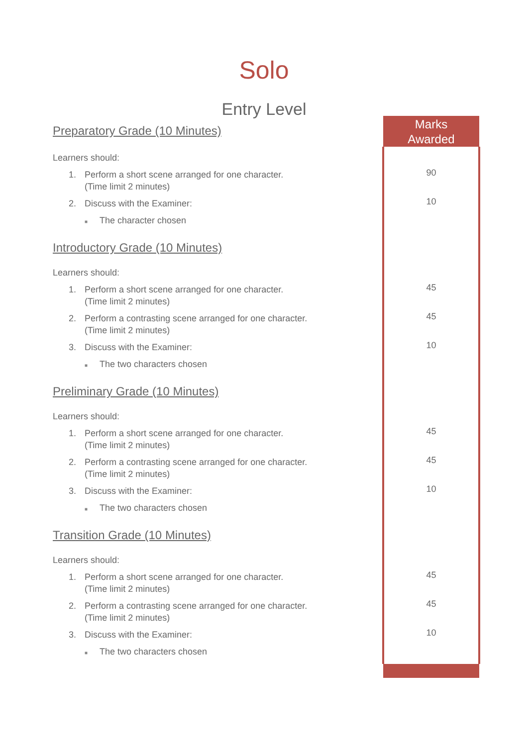Solo
Entry Level
| Preparatory Grade (10 Minutes) | Marks Awarded |
| Learners should: | |
| 1. Perform a short scene arranged for one character. (Time limit 2 minutes) | 90 |
| 2. Discuss with the Examiner: | 10 |
| ■ The character chosen | |
| Introductory Grade (10 Minutes) | |
| Learners should: | |
| 1. Perform a short scene arranged for one character. (Time limit 2 minutes) | 45 |
| 2. Perform a contrasting scene arranged for one character. (Time limit 2 minutes) | 45 |
| 3. Discuss with the Examiner: | 10 |
| ■ The two characters chosen | |
| Preliminary Grade (10 Minutes) | |
| Learners should: | |
| 1. Perform a short scene arranged for one character. (Time limit 2 minutes) | 45 |
| 2. Perform a contrasting scene arranged for one character. (Time limit 2 minutes) | 45 |
| 3. Discuss with the Examiner: | 10 |
| ■ The two characters chosen | |
| Transition Grade (10 Minutes) | |
| Learners should: | |
| 1. Perform a short scene arranged for one character. (Time limit 2 minutes) | 45 |
| 2. Perform a contrasting scene arranged for one character. (Time limit 2 minutes) | 45 |
| 3. Discuss with the Examiner: | 10 |
| ■ The two characters chosen | |